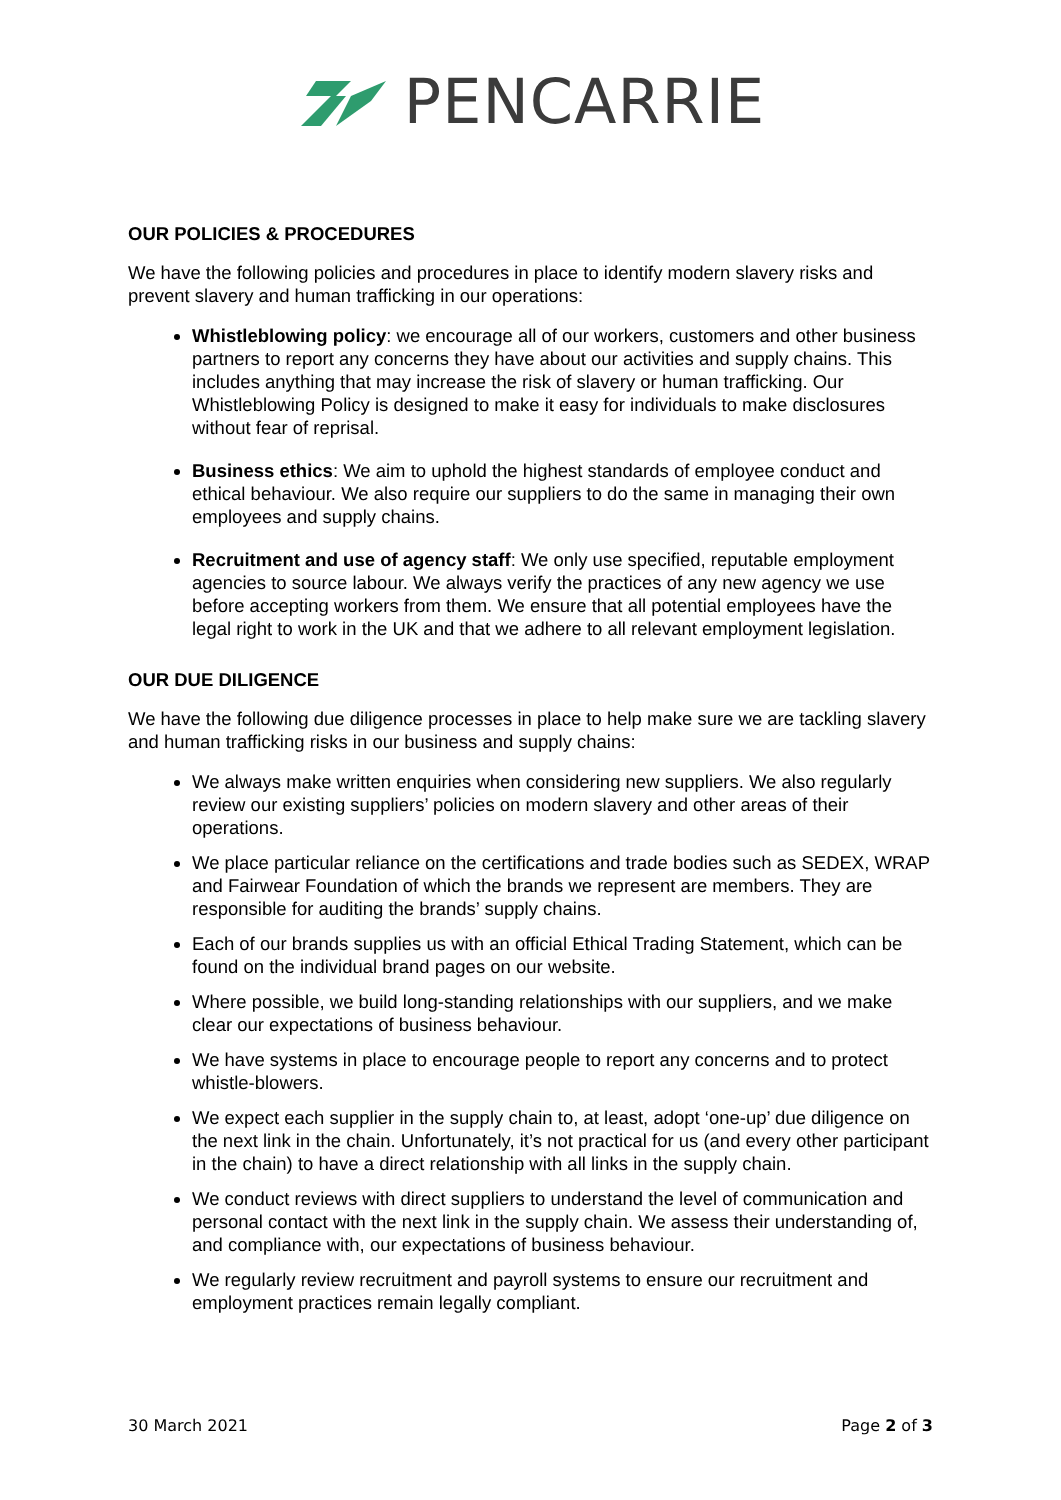PENCARRIE
OUR POLICIES & PROCEDURES
We have the following policies and procedures in place to identify modern slavery risks and prevent slavery and human trafficking in our operations:
Whistleblowing policy: we encourage all of our workers, customers and other business partners to report any concerns they have about our activities and supply chains. This includes anything that may increase the risk of slavery or human trafficking. Our Whistleblowing Policy is designed to make it easy for individuals to make disclosures without fear of reprisal.
Business ethics: We aim to uphold the highest standards of employee conduct and ethical behaviour. We also require our suppliers to do the same in managing their own employees and supply chains.
Recruitment and use of agency staff: We only use specified, reputable employment agencies to source labour. We always verify the practices of any new agency we use before accepting workers from them. We ensure that all potential employees have the legal right to work in the UK and that we adhere to all relevant employment legislation.
OUR DUE DILIGENCE
We have the following due diligence processes in place to help make sure we are tackling slavery and human trafficking risks in our business and supply chains:
We always make written enquiries when considering new suppliers. We also regularly review our existing suppliers’ policies on modern slavery and other areas of their operations.
We place particular reliance on the certifications and trade bodies such as SEDEX, WRAP and Fairwear Foundation of which the brands we represent are members. They are responsible for auditing the brands’ supply chains.
Each of our brands supplies us with an official Ethical Trading Statement, which can be found on the individual brand pages on our website.
Where possible, we build long-standing relationships with our suppliers, and we make clear our expectations of business behaviour.
We have systems in place to encourage people to report any concerns and to protect whistle-blowers.
We expect each supplier in the supply chain to, at least, adopt ‘one-up’ due diligence on the next link in the chain. Unfortunately, it’s not practical for us (and every other participant in the chain) to have a direct relationship with all links in the supply chain.
We conduct reviews with direct suppliers to understand the level of communication and personal contact with the next link in the supply chain. We assess their understanding of, and compliance with, our expectations of business behaviour.
We regularly review recruitment and payroll systems to ensure our recruitment and employment practices remain legally compliant.
30 March 2021 Page 2 of 3